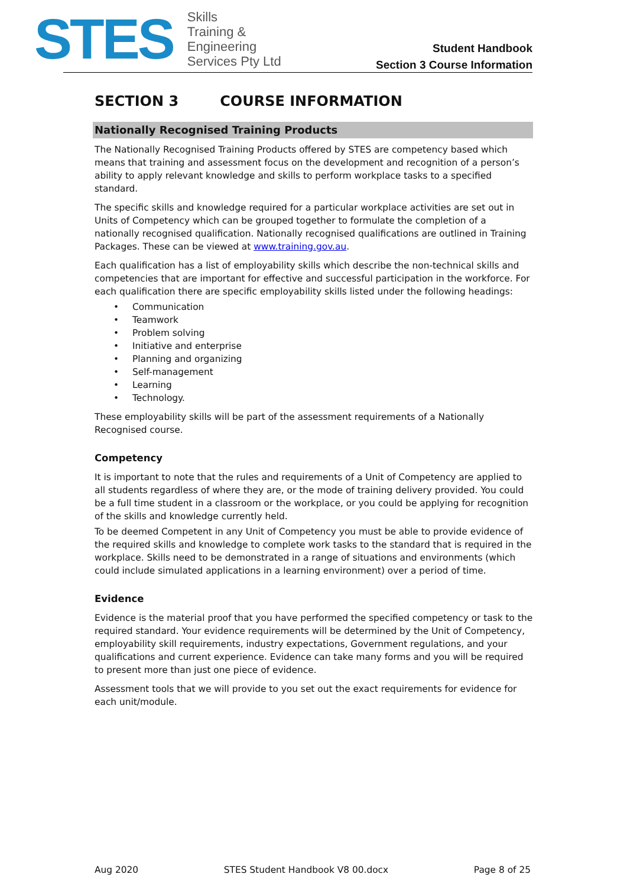STES
Skills
Training &
Engineering
Services Pty Ltd
Student Handbook
Section 3 Course Information
SECTION 3 COURSE INFORMATION
Nationally Recognised Training Products
The Nationally Recognised Training Products offered by STES are competency based which means that training and assessment focus on the development and recognition of a person’s ability to apply relevant knowledge and skills to perform workplace tasks to a specified standard.
The specific skills and knowledge required for a particular workplace activities are set out in Units of Competency which can be grouped together to formulate the completion of a nationally recognised qualification. Nationally recognised qualifications are outlined in Training Packages. These can be viewed at www.training.gov.au.
Each qualification has a list of employability skills which describe the non-technical skills and competencies that are important for effective and successful participation in the workforce. For each qualification there are specific employability skills listed under the following headings:
• Communication
• Teamwork
• Problem solving
• Initiative and enterprise
• Planning and organizing
• Self-management
• Learning
• Technology.
These employability skills will be part of the assessment requirements of a Nationally Recognised course.
Competency
It is important to note that the rules and requirements of a Unit of Competency are applied to all students regardless of where they are, or the mode of training delivery provided. You could be a full time student in a classroom or the workplace, or you could be applying for recognition of the skills and knowledge currently held.
To be deemed Competent in any Unit of Competency you must be able to provide evidence of the required skills and knowledge to complete work tasks to the standard that is required in the workplace. Skills need to be demonstrated in a range of situations and environments (which could include simulated applications in a learning environment) over a period of time.
Evidence
Evidence is the material proof that you have performed the specified competency or task to the required standard. Your evidence requirements will be determined by the Unit of Competency, employability skill requirements, industry expectations, Government regulations, and your qualifications and current experience. Evidence can take many forms and you will be required to present more than just one piece of evidence.
Assessment tools that we will provide to you set out the exact requirements for evidence for each unit/module.
Aug 2020 STES Student Handbook V8 00.docx Page 8 of 25